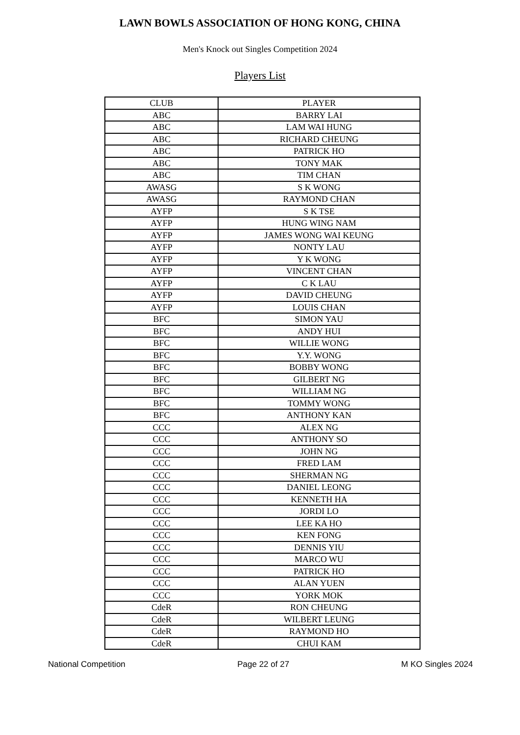LAWN BOWLS ASSOCIATION OF HONG KONG, CHINA
Men's Knock out Singles Competition 2024
Players List
| CLUB | PLAYER |
| --- | --- |
| ABC | BARRY LAI |
| ABC | LAM WAI HUNG |
| ABC | RICHARD CHEUNG |
| ABC | PATRICK HO |
| ABC | TONY MAK |
| ABC | TIM CHAN |
| AWASG | S K WONG |
| AWASG | RAYMOND CHAN |
| AYFP | S K TSE |
| AYFP | HUNG WING NAM |
| AYFP | JAMES WONG WAI KEUNG |
| AYFP | NONTY LAU |
| AYFP | Y K WONG |
| AYFP | VINCENT CHAN |
| AYFP | C K LAU |
| AYFP | DAVID CHEUNG |
| AYFP | LOUIS CHAN |
| BFC | SIMON YAU |
| BFC | ANDY HUI |
| BFC | WILLIE WONG |
| BFC | Y.Y. WONG |
| BFC | BOBBY WONG |
| BFC | GILBERT NG |
| BFC | WILLIAM NG |
| BFC | TOMMY WONG |
| BFC | ANTHONY KAN |
| CCC | ALEX NG |
| CCC | ANTHONY SO |
| CCC | JOHN NG |
| CCC | FRED LAM |
| CCC | SHERMAN NG |
| CCC | DANIEL LEONG |
| CCC | KENNETH HA |
| CCC | JORDI LO |
| CCC | LEE KA HO |
| CCC | KEN FONG |
| CCC | DENNIS YIU |
| CCC | MARCO WU |
| CCC | PATRICK HO |
| CCC | ALAN YUEN |
| CCC | YORK MOK |
| CdeR | RON CHEUNG |
| CdeR | WILBERT LEUNG |
| CdeR | RAYMOND HO |
| CdeR | CHUI KAM |
National Competition Page 22 of 27 M KO Singles 2024